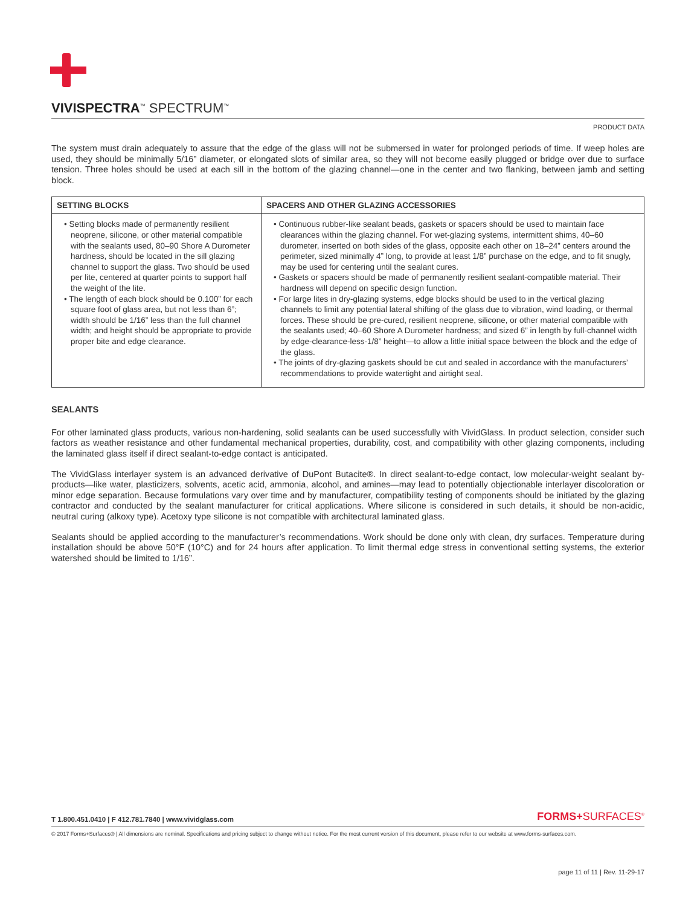VIVISPECTRA<sup>™</sup> SPECTRUM<sup>™</sup>
PRODUCT DATA
The system must drain adequately to assure that the edge of the glass will not be submersed in water for prolonged periods of time. If weep holes are used, they should be minimally 5/16” diameter, or elongated slots of similar area, so they will not become easily plugged or bridge over due to surface tension. Three holes should be used at each sill in the bottom of the glazing channel—one in the center and two flanking, between jamb and setting block.
| SETTING BLOCKS | SPACERS AND OTHER GLAZING ACCESSORIES |
| --- | --- |
| • Setting blocks made of permanently resilient neoprene, silicone, or other material compatible with the sealants used, 80–90 Shore A Durometer hardness, should be located in the sill glazing channel to support the glass. Two should be used per lite, centered at quarter points to support half the weight of the lite. • The length of each block should be 0.100” for each square foot of glass area, but not less than 6”; width should be 1/16” less than the full channel width; and height should be appropriate to provide proper bite and edge clearance. | • Continuous rubber-like sealant beads, gaskets or spacers should be used to maintain face clearances within the glazing channel. For wet-glazing systems, intermittent shims, 40–60 durometer, inserted on both sides of the glass, opposite each other on 18–24” centers around the perimeter, sized minimally 4” long, to provide at least 1/8” purchase on the edge, and to fit snugly, may be used for centering until the sealant cures. • Gaskets or spacers should be made of permanently resilient sealant-compatible material. Their hardness will depend on specific design function. • For large lites in dry-glazing systems, edge blocks should be used to in the vertical glazing channels to limit any potential lateral shifting of the glass due to vibration, wind loading, or thermal forces. These should be pre-cured, resilient neoprene, silicone, or other material compatible with the sealants used; 40–60 Shore A Durometer hardness; and sized 6” in length by full-channel width by edge-clearance-less-1/8” height—to allow a little initial space between the block and the edge of the glass. • The joints of dry-glazing gaskets should be cut and sealed in accordance with the manufacturers’ recommendations to provide watertight and airtight seal. |
SEALANTS
For other laminated glass products, various non-hardening, solid sealants can be used successfully with VividGlass. In product selection, consider such factors as weather resistance and other fundamental mechanical properties, durability, cost, and compatibility with other glazing components, including the laminated glass itself if direct sealant-to-edge contact is anticipated.
The VividGlass interlayer system is an advanced derivative of DuPont Butacite®. In direct sealant-to-edge contact, low molecular-weight sealant by-products—like water, plasticizers, solvents, acetic acid, ammonia, alcohol, and amines—may lead to potentially objectionable interlayer discoloration or minor edge separation. Because formulations vary over time and by manufacturer, compatibility testing of components should be initiated by the glazing contractor and conducted by the sealant manufacturer for critical applications. Where silicone is considered in such details, it should be non-acidic, neutral curing (alkoxy type). Acetoxy type silicone is not compatible with architectural laminated glass.
Sealants should be applied according to the manufacturer’s recommendations. Work should be done only with clean, dry surfaces. Temperature during installation should be above 50°F (10°C) and for 24 hours after application. To limit thermal edge stress in conventional setting systems, the exterior watershed should be limited to 1/16”.
T 1.800.451.0410 | F 412.781.7840 | www.vividglass.com FORMS+SURFACES<sup>®</sup>
© 2017 Forms+Surfaces® | All dimensions are nominal. Specifications and pricing subject to change without notice. For the most current version of this document, please refer to our website at www.forms-surfaces.com.
page 11 of 11 | Rev. 11-29-17